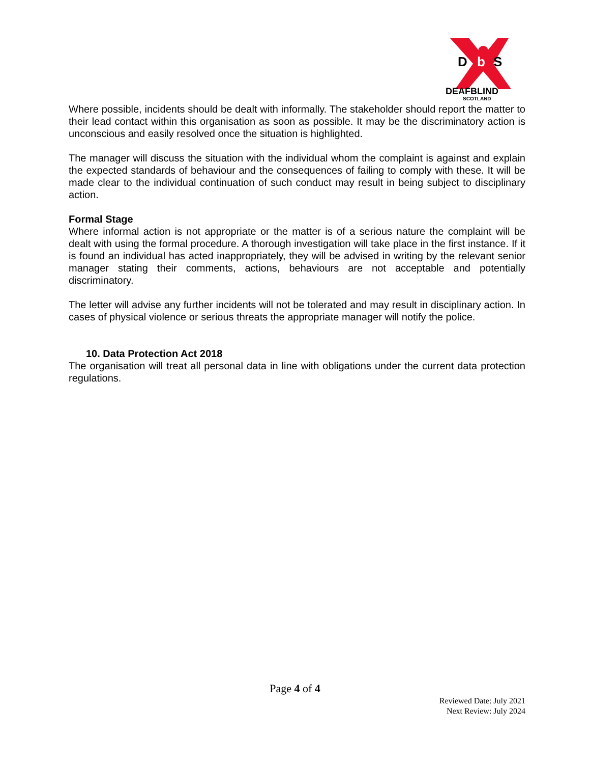D
b
S
DEAFBLIND
SCOTLAND
Where possible, incidents should be dealt with informally. The stakeholder should report the matter to their lead contact within this organisation as soon as possible. It may be the discriminatory action is unconscious and easily resolved once the situation is highlighted.
The manager will discuss the situation with the individual whom the complaint is against and explain the expected standards of behaviour and the consequences of failing to comply with these. It will be made clear to the individual continuation of such conduct may result in being subject to disciplinary action.
Formal Stage
Where informal action is not appropriate or the matter is of a serious nature the complaint will be dealt with using the formal procedure. A thorough investigation will take place in the first instance. If it is found an individual has acted inappropriately, they will be advised in writing by the relevant senior manager stating their comments, actions, behaviours are not acceptable and potentially discriminatory.
The letter will advise any further incidents will not be tolerated and may result in disciplinary action. In cases of physical violence or serious threats the appropriate manager will notify the police.
10. Data Protection Act 2018
The organisation will treat all personal data in line with obligations under the current data protection regulations.
Page 4 of 4
Reviewed Date: July 2021
Next Review: July 2024